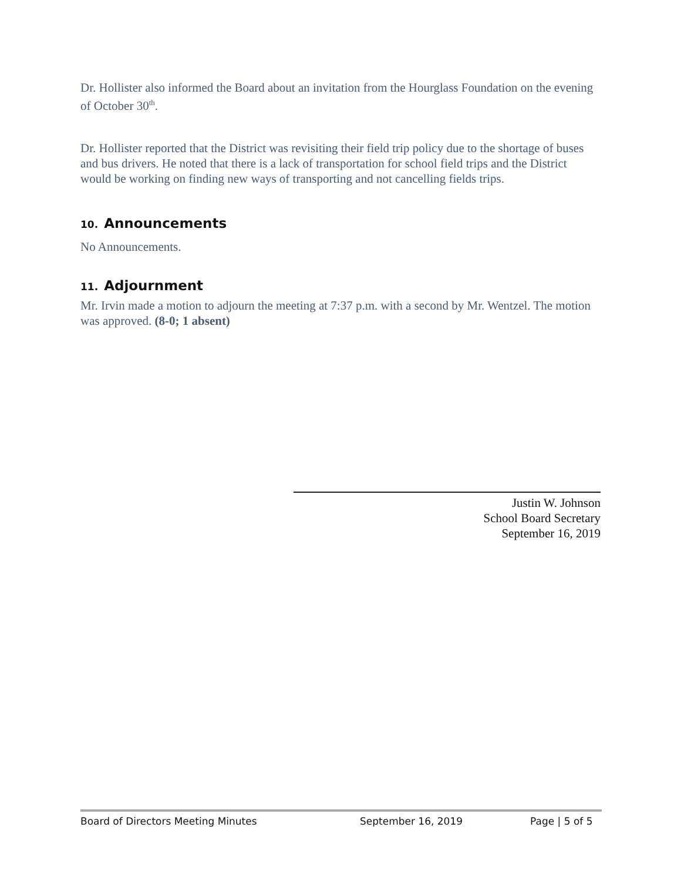Dr. Hollister also informed the Board about an invitation from the Hourglass Foundation on the evening of October 30<sup>th</sup>.
Dr. Hollister reported that the District was revisiting their field trip policy due to the shortage of buses and bus drivers. He noted that there is a lack of transportation for school field trips and the District would be working on finding new ways of transporting and not cancelling fields trips.
10. Announcements
No Announcements.
11. Adjournment
Mr. Irvin made a motion to adjourn the meeting at 7:37 p.m. with a second by Mr. Wentzel. The motion was approved. (8-0; 1 absent)
Justin W. Johnson
School Board Secretary
September 16, 2019
Board of Directors Meeting Minutes September 16, 2019 Page | 5 of 5